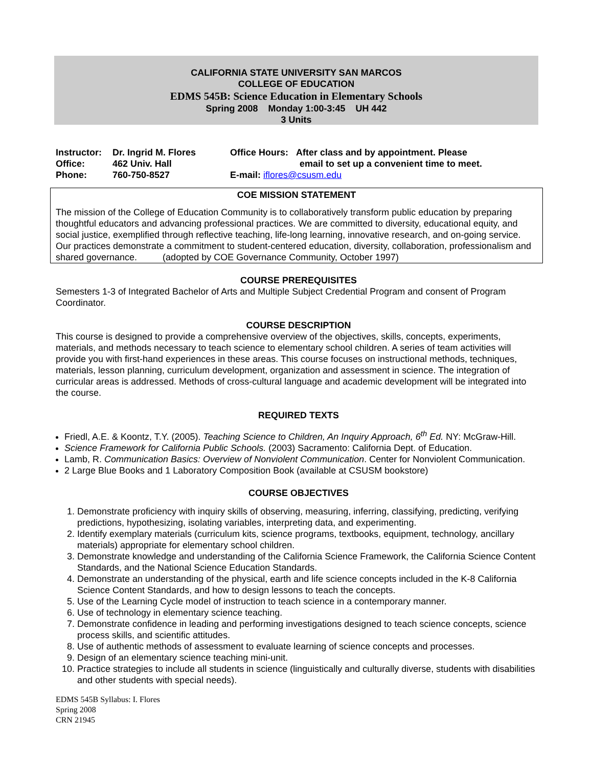CALIFORNIA STATE UNIVERSITY SAN MARCOS
COLLEGE OF EDUCATION
EDMS 545B: Science Education in Elementary Schools
Spring 2008 Monday 1:00-3:45 UH 442
3 Units
Instructor: Dr. Ingrid M. Flores
Office: 462 Univ. Hall
Phone: 760-750-8527
Office Hours: After class and by appointment. Please
email to set up a convenient time to meet.
E-mail: iflores@csusm.edu
COE MISSION STATEMENT
The mission of the College of Education Community is to collaboratively transform public education by preparing thoughtful educators and advancing professional practices. We are committed to diversity, educational equity, and social justice, exemplified through reflective teaching, life-long learning, innovative research, and on-going service. Our practices demonstrate a commitment to student-centered education, diversity, collaboration, professionalism and shared governance. (adopted by COE Governance Community, October 1997)
COURSE PREREQUISITES
Semesters 1-3 of Integrated Bachelor of Arts and Multiple Subject Credential Program and consent of Program Coordinator.
COURSE DESCRIPTION
This course is designed to provide a comprehensive overview of the objectives, skills, concepts, experiments, materials, and methods necessary to teach science to elementary school children. A series of team activities will provide you with first-hand experiences in these areas. This course focuses on instructional methods, techniques, materials, lesson planning, curriculum development, organization and assessment in science. The integration of curricular areas is addressed. Methods of cross-cultural language and academic development will be integrated into the course.
REQUIRED TEXTS
Friedl, A.E. & Koontz, T.Y. (2005). Teaching Science to Children, An Inquiry Approach, 6<sup>th</sup> Ed. NY: McGraw-Hill.
Science Framework for California Public Schools. (2003) Sacramento: California Dept. of Education.
Lamb, R. Communication Basics: Overview of Nonviolent Communication. Center for Nonviolent Communication.
2 Large Blue Books and 1 Laboratory Composition Book (available at CSUSM bookstore)
COURSE OBJECTIVES
1. Demonstrate proficiency with inquiry skills of observing, measuring, inferring, classifying, predicting, verifying predictions, hypothesizing, isolating variables, interpreting data, and experimenting.
2. Identify exemplary materials (curriculum kits, science programs, textbooks, equipment, technology, ancillary materials) appropriate for elementary school children.
3. Demonstrate knowledge and understanding of the California Science Framework, the California Science Content Standards, and the National Science Education Standards.
4. Demonstrate an understanding of the physical, earth and life science concepts included in the K-8 California Science Content Standards, and how to design lessons to teach the concepts.
5. Use of the Learning Cycle model of instruction to teach science in a contemporary manner.
6. Use of technology in elementary science teaching.
7. Demonstrate confidence in leading and performing investigations designed to teach science concepts, science process skills, and scientific attitudes.
8. Use of authentic methods of assessment to evaluate learning of science concepts and processes.
9. Design of an elementary science teaching mini-unit.
10. Practice strategies to include all students in science (linguistically and culturally diverse, students with disabilities and other students with special needs).
EDMS 545B Syllabus: I. Flores
Spring 2008
CRN 21945